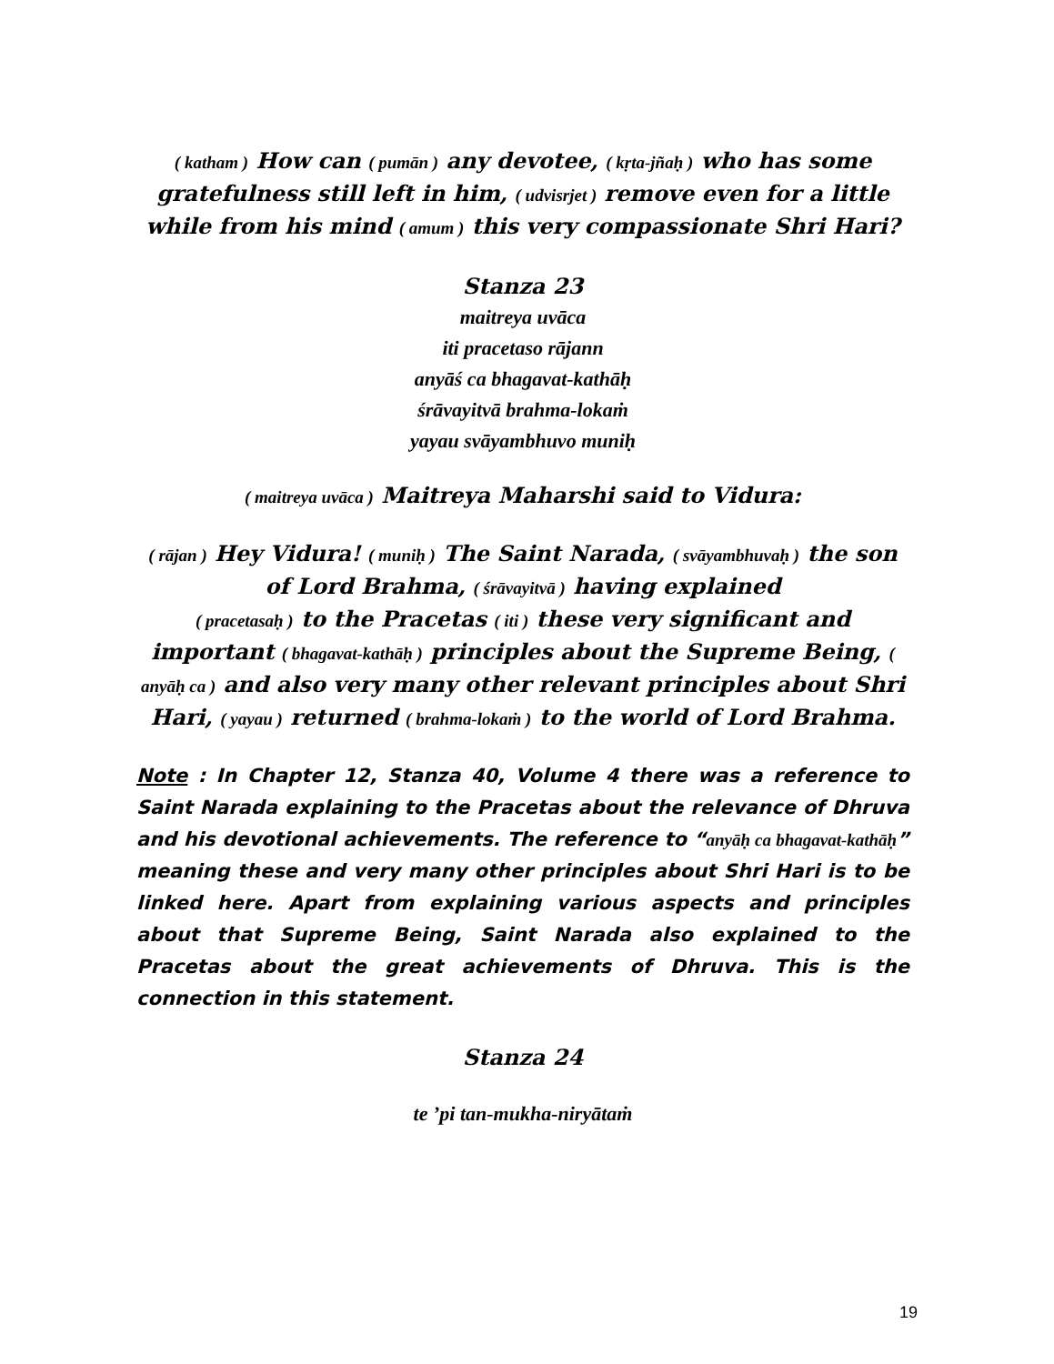( katham ) How can ( pumān ) any devotee, ( kṛta-jñaḥ ) who has some gratefulness still left in him, ( udvisrjet ) remove even for a little while from his mind ( amum ) this very compassionate Shri Hari?
Stanza 23
maitreya uvāca
iti pracetaso rājann
anyāś ca bhagavat-kathāḥ
śrāvayitvā brahma-lokaṁ
yayau svāyambhuvo muniḥ
( maitreya uvāca ) Maitreya Maharshi said to Vidura:
( rājan ) Hey Vidura! ( muniḥ ) The Saint Narada, ( svāyambhuvaḥ ) the son of Lord Brahma, ( śrāvayitvā ) having explained
( pracetasaḥ ) to the Pracetas ( iti ) these very significant and important ( bhagavat-kathāḥ ) principles about the Supreme Being, ( anyāḥ ca ) and also very many other relevant principles about Shri Hari, ( yayau ) returned ( brahma-lokaṁ ) to the world of Lord Brahma.
Note : In Chapter 12, Stanza 40, Volume 4 there was a reference to Saint Narada explaining to the Pracetas about the relevance of Dhruva and his devotional achievements. The reference to “anyāḥ ca bhagavat-kathāḥ” meaning these and very many other principles about Shri Hari is to be linked here. Apart from explaining various aspects and principles about that Supreme Being, Saint Narada also explained to the Pracetas about the great achievements of Dhruva. This is the connection in this statement.
Stanza 24
te ’pi tan-mukha-niryātaṁ
19